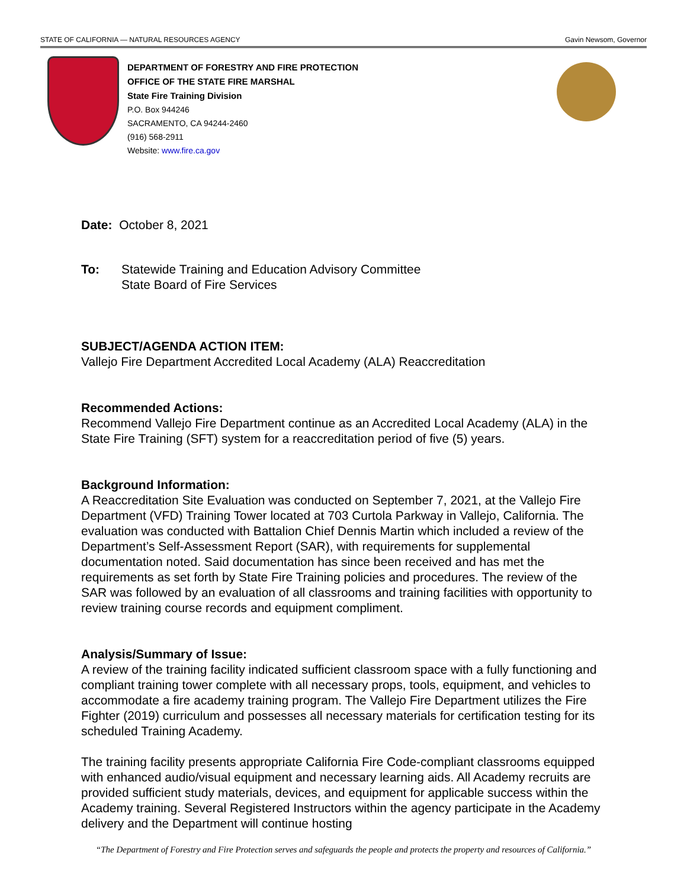STATE OF CALIFORNIA — NATURAL RESOURCES AGENCY Gavin Newsom, Governor
DEPARTMENT OF FORESTRY AND FIRE PROTECTION
OFFICE OF THE STATE FIRE MARSHAL
State Fire Training Division
P.O. Box 944246
SACRAMENTO, CA 94244-2460
(916) 568-2911
Website: www.fire.ca.gov
Date: October 8, 2021
To: Statewide Training and Education Advisory Committee
State Board of Fire Services
SUBJECT/AGENDA ACTION ITEM:
Vallejo Fire Department Accredited Local Academy (ALA) Reaccreditation
Recommended Actions:
Recommend Vallejo Fire Department continue as an Accredited Local Academy (ALA) in the State Fire Training (SFT) system for a reaccreditation period of five (5) years.
Background Information:
A Reaccreditation Site Evaluation was conducted on September 7, 2021, at the Vallejo Fire Department (VFD) Training Tower located at 703 Curtola Parkway in Vallejo, California. The evaluation was conducted with Battalion Chief Dennis Martin which included a review of the Department’s Self-Assessment Report (SAR), with requirements for supplemental documentation noted. Said documentation has since been received and has met the requirements as set forth by State Fire Training policies and procedures. The review of the SAR was followed by an evaluation of all classrooms and training facilities with opportunity to review training course records and equipment compliment.
Analysis/Summary of Issue:
A review of the training facility indicated sufficient classroom space with a fully functioning and compliant training tower complete with all necessary props, tools, equipment, and vehicles to accommodate a fire academy training program. The Vallejo Fire Department utilizes the Fire Fighter (2019) curriculum and possesses all necessary materials for certification testing for its scheduled Training Academy.
The training facility presents appropriate California Fire Code-compliant classrooms equipped with enhanced audio/visual equipment and necessary learning aids. All Academy recruits are provided sufficient study materials, devices, and equipment for applicable success within the Academy training. Several Registered Instructors within the agency participate in the Academy delivery and the Department will continue hosting
“The Department of Forestry and Fire Protection serves and safeguards the people and protects the property and resources of California.”